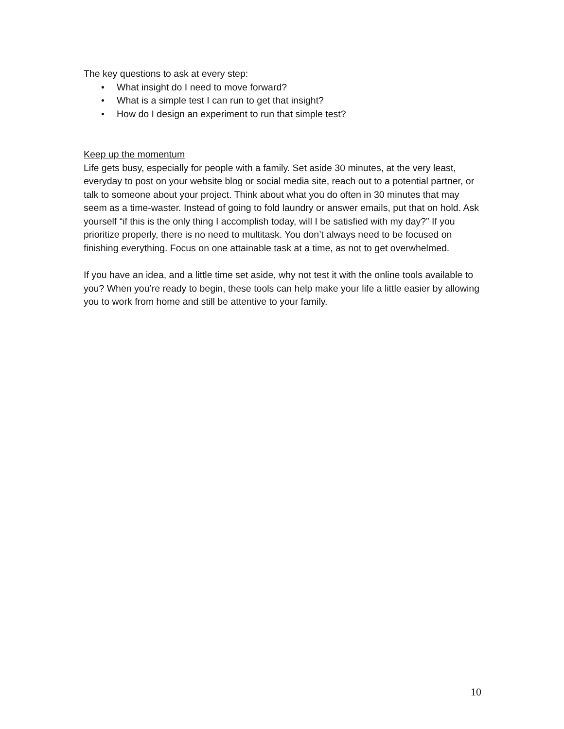The key questions to ask at every step:
• What insight do I need to move forward?
• What is a simple test I can run to get that insight?
• How do I design an experiment to run that simple test?
Keep up the momentum
Life gets busy, especially for people with a family. Set aside 30 minutes, at the very least, everyday to post on your website blog or social media site, reach out to a potential partner, or talk to someone about your project. Think about what you do often in 30 minutes that may seem as a time-waster. Instead of going to fold laundry or answer emails, put that on hold. Ask yourself “if this is the only thing I accomplish today, will I be satisfied with my day?” If you prioritize properly, there is no need to multitask. You don’t always need to be focused on finishing everything. Focus on one attainable task at a time, as not to get overwhelmed.
If you have an idea, and a little time set aside, why not test it with the online tools available to you? When you’re ready to begin, these tools can help make your life a little easier by allowing you to work from home and still be attentive to your family.
10